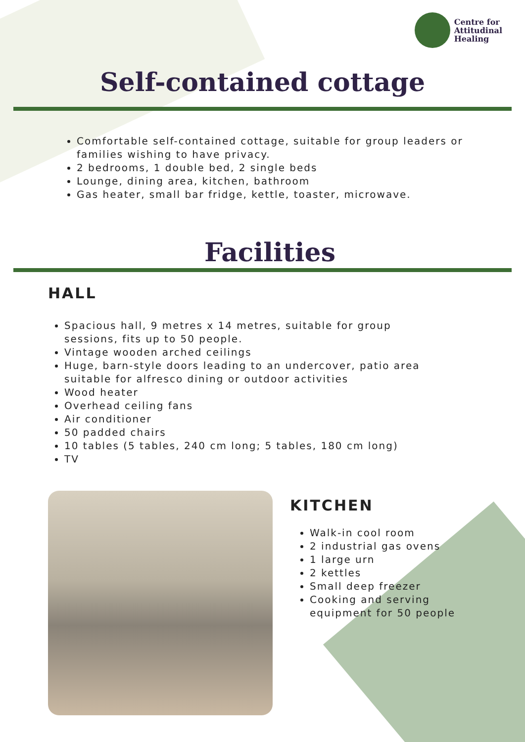Centre for
Attitudinal
Healing
Self-contained cottage
Comfortable self-contained cottage, suitable for group leaders or families wishing to have privacy.
2 bedrooms, 1 double bed, 2 single beds
Lounge, dining area, kitchen, bathroom
Gas heater, small bar fridge, kettle, toaster, microwave.
Facilities
HALL
Spacious hall, 9 metres x 14 metres, suitable for group sessions, fits up to 50 people.
Vintage wooden arched ceilings
Huge, barn-style doors leading to an undercover, patio area suitable for alfresco dining or outdoor activities
Wood heater
Overhead ceiling fans
Air conditioner
50 padded chairs
10 tables (5 tables, 240 cm long; 5 tables, 180 cm long)
TV
KITCHEN
Walk-in cool room
2 industrial gas ovens
1 large urn
2 kettles
Small deep freezer
Cooking and serving equipment for 50 people